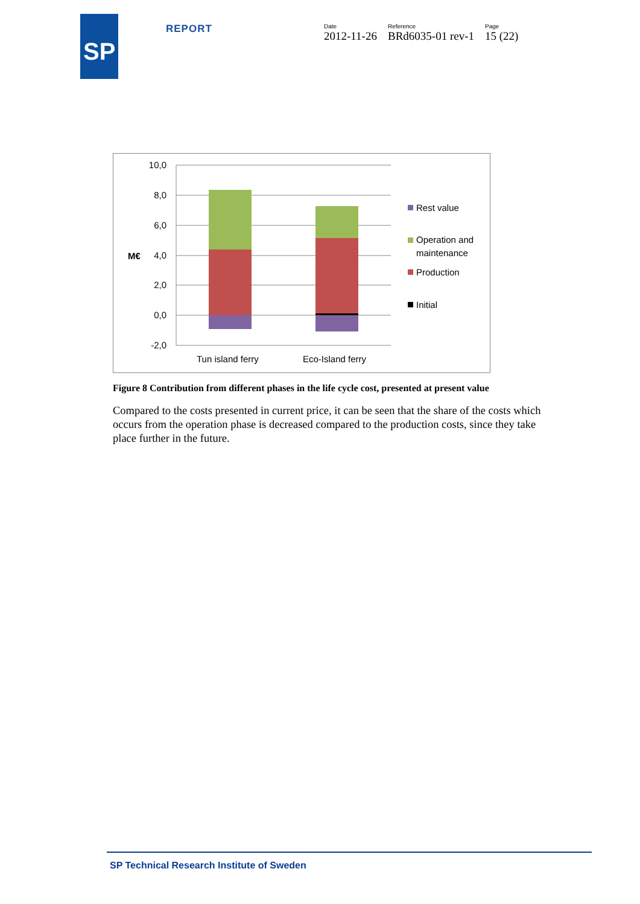SP
REPORT
Date
2012-11-26
Reference
BRd6035-01 rev-1
Page
15 (22)
10,0
8,0
6,0
4,0
2,0
0,0
-2,0
M€
Tun island ferry
Eco-Island ferry
Rest value
Operation and
maintenance
Production
Initial
Figure 8 Contribution from different phases in the life cycle cost, presented at present value
Compared to the costs presented in current price, it can be seen that the share of the costs which occurs from the operation phase is decreased compared to the production costs, since they take place further in the future.
SP Technical Research Institute of Sweden